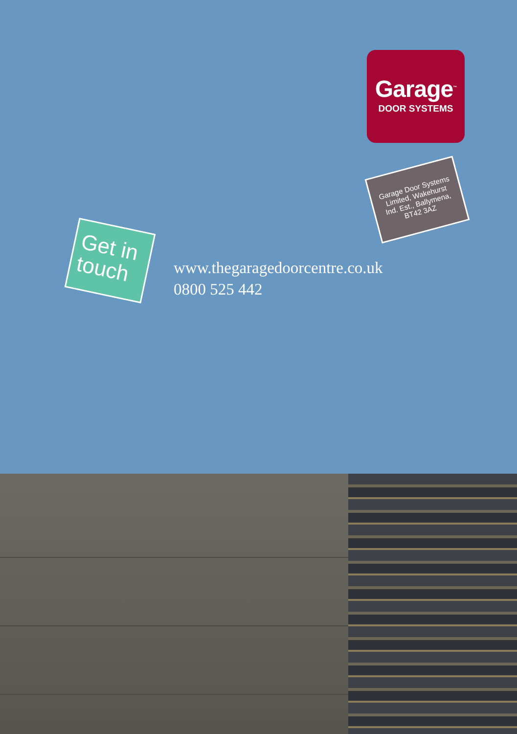Garage<sup>™</sup>
DOOR SYSTEMS
Garage Door Systems
Limited, Wakehurst
Ind. Est., Ballymena,
BT42 3AZ
Get in
touch
www.thegaragedoorcentre.co.uk
0800 525 442